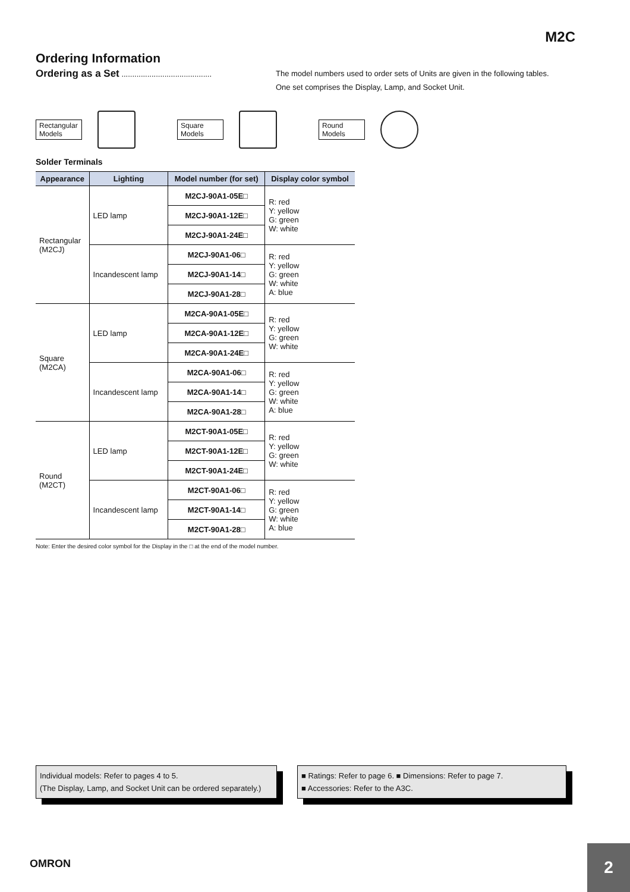M2C
Ordering Information
Ordering as a Set ..........................................
The model numbers used to order sets of Units are given in the following tables.
One set comprises the Display, Lamp, and Socket Unit.
Rectangular Models
Square Models
Round Models
Solder Terminals
| Appearance | Lighting | Model number (for set) | Display color symbol |
| --- | --- | --- | --- |
| Rectangular (M2CJ) | LED lamp | M2CJ-90A1-05E□ | R: red Y: yellow G: green W: white |
| | | M2CJ-90A1-12E□ | |
| | | M2CJ-90A1-24E□ | |
| | Incandescent lamp | M2CJ-90A1-06□ | R: red Y: yellow G: green W: white A: blue |
| | | M2CJ-90A1-14□ | |
| | | M2CJ-90A1-28□ | |
| Square (M2CA) | LED lamp | M2CA-90A1-05E□ | R: red Y: yellow G: green W: white |
| | | M2CA-90A1-12E□ | |
| | | M2CA-90A1-24E□ | |
| | Incandescent lamp | M2CA-90A1-06□ | R: red Y: yellow G: green W: white A: blue |
| | | M2CA-90A1-14□ | |
| | | M2CA-90A1-28□ | |
| Round (M2CT) | LED lamp | M2CT-90A1-05E□ | R: red Y: yellow G: green W: white |
| | | M2CT-90A1-12E□ | |
| | | M2CT-90A1-24E□ | |
| | Incandescent lamp | M2CT-90A1-06□ | R: red Y: yellow G: green W: white A: blue |
| | | M2CT-90A1-14□ | |
| | | M2CT-90A1-28□ | |
Note: Enter the desired color symbol for the Display in the □ at the end of the model number.
Individual models: Refer to pages 4 to 5.
(The Display, Lamp, and Socket Unit can be ordered separately.)
■ Ratings: Refer to page 6. ■ Dimensions: Refer to page 7.
■ Accessories: Refer to the A3C.
OMRON
2